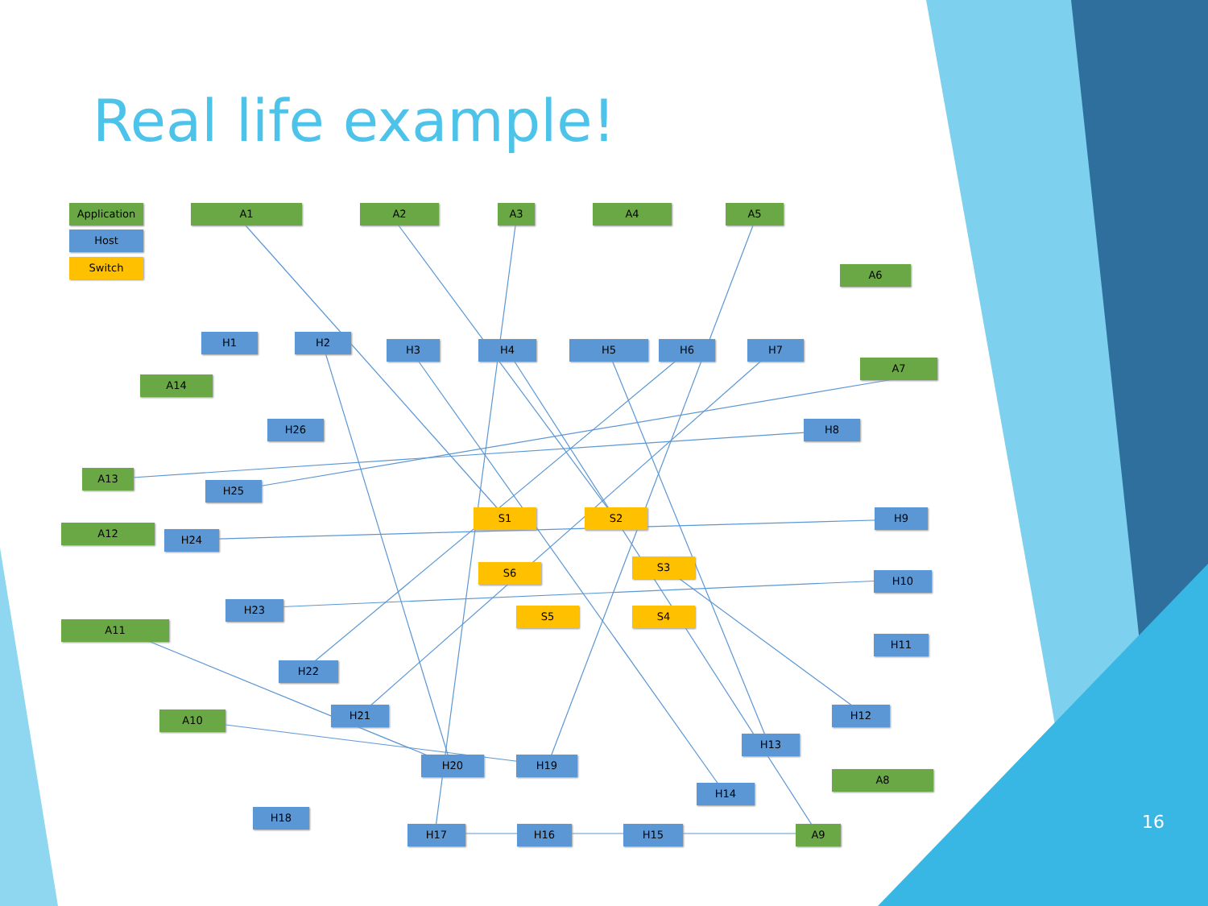Real life example!
Application
Host
Switch
A1 A2 A3 A4 A5
A6
H1 H2
H3 H4 H5 H6 H7
A7
A14
H26 H8
A13
H25
S1 S2 H9
A12
H24
S3
S6
H10
H23
S5 S4
A11
H11
H22
H21 H12
A10
H13
H20 H19
A8
H14
H18
H17 H16 H15 A9 16